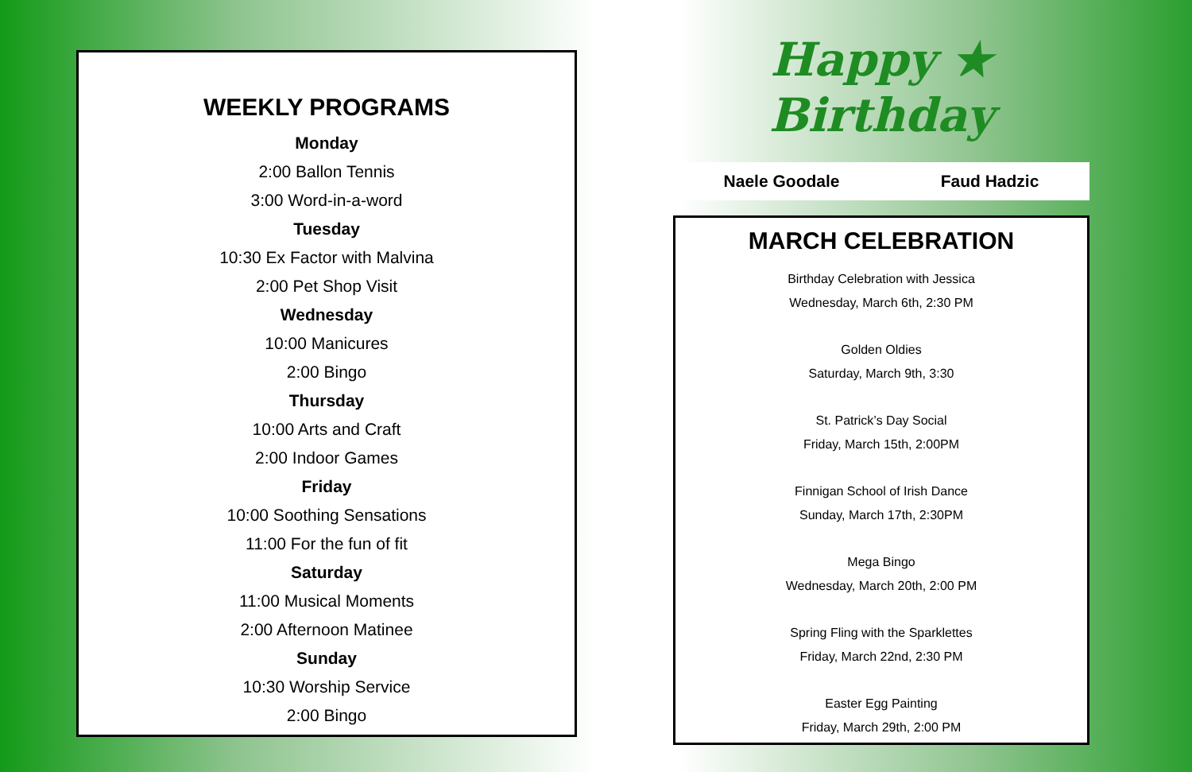WEEKLY PROGRAMS
Monday
2:00 Ballon Tennis
3:00 Word-in-a-word
Tuesday
10:30 Ex Factor with Malvina
2:00 Pet Shop Visit
Wednesday
10:00 Manicures
2:00 Bingo
Thursday
10:00 Arts and Craft
2:00 Indoor Games
Friday
10:00 Soothing Sensations
11:00 For the fun of fit
Saturday
11:00 Musical Moments
2:00 Afternoon Matinee
Sunday
10:30 Worship Service
2:00 Bingo
Happy ★
Birthday
Naele Goodale Faud Hadzic
MARCH CELEBRATION
Birthday Celebration with Jessica
Wednesday, March 6th, 2:30 PM
Golden Oldies
Saturday, March 9th, 3:30
St. Patrick’s Day Social
Friday, March 15th, 2:00PM
Finnigan School of Irish Dance
Sunday, March 17th, 2:30PM
Mega Bingo
Wednesday, March 20th, 2:00 PM
Spring Fling with the Sparklettes
Friday, March 22nd, 2:30 PM
Easter Egg Painting
Friday, March 29th, 2:00 PM